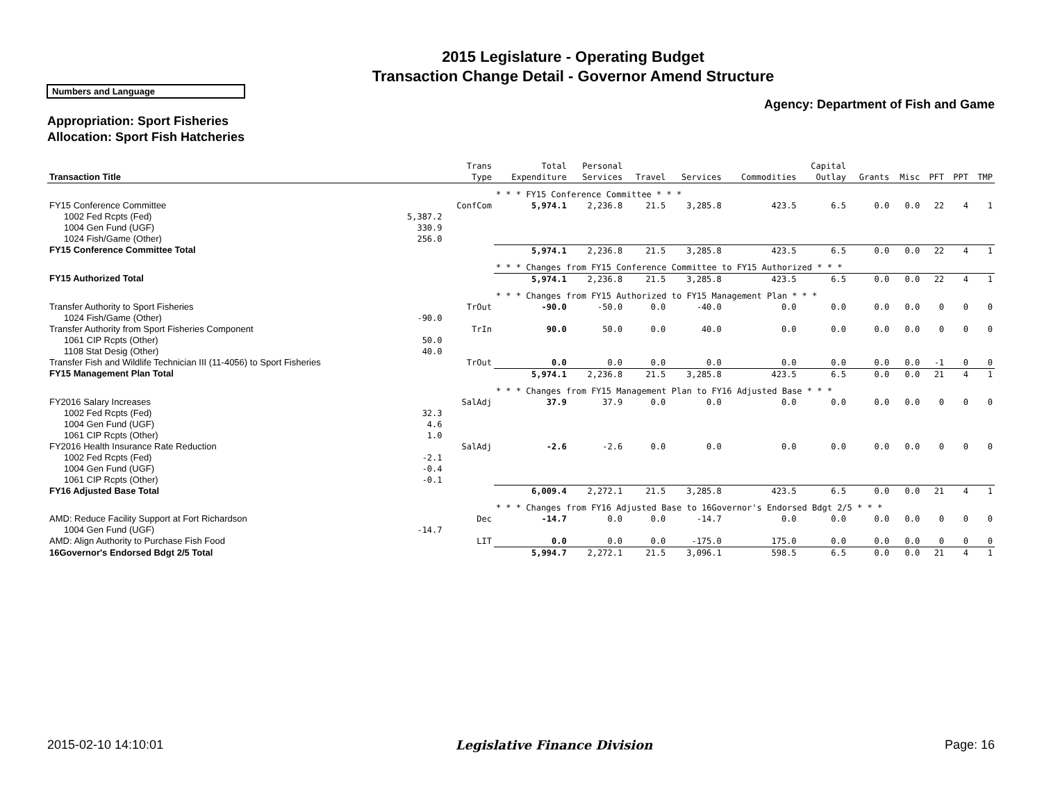2015 Legislature - Operating Budget
Transaction Change Detail - Governor Amend Structure
Numbers and Language
Agency: Department of Fish and Game
Appropriation: Sport Fisheries
Allocation: Sport Fish Hatcheries
| Transaction Title | | Trans Type | Total Expenditure | Personal Services | Travel | Services | Commodities | Capital Outlay | Grants | Misc | PFT | PPT | TMP |
| --- | --- | --- | --- | --- | --- | --- | --- | --- | --- | --- | --- | --- | --- |
| | | | * * * FY15 Conference Committee * * * | | | | | | | | | | |
| FY15 Conference Committee | | ConfCom | 5,974.1 | 2,236.8 | 21.5 | 3,285.8 | 423.5 | 6.5 | 0.0 | 0.0 | 22 | 4 | 1 |
| 1002 Fed Rcpts (Fed) | 5,387.2 | | | | | | | | | | | | |
| 1004 Gen Fund (UGF) | 330.9 | | | | | | | | | | | | |
| 1024 Fish/Game (Other) | 256.0 | | | | | | | | | | | | |
| FY15 Conference Committee Total | | | 5,974.1 | 2,236.8 | 21.5 | 3,285.8 | 423.5 | 6.5 | 0.0 | 0.0 | 22 | 4 | 1 |
| | | | * * * Changes from FY15 Conference Committee to FY15 Authorized * * * | | | | | | | | | | |
| FY15 Authorized Total | | | 5,974.1 | 2,236.8 | 21.5 | 3,285.8 | 423.5 | 6.5 | 0.0 | 0.0 | 22 | 4 | 1 |
| | | | * * * Changes from FY15 Authorized to FY15 Management Plan * * * | | | | | | | | | | |
| Transfer Authority to Sport Fisheries | | TrOut | -90.0 | -50.0 | 0.0 | -40.0 | 0.0 | 0.0 | 0.0 | 0.0 | 0 | 0 | 0 |
| 1024 Fish/Game (Other) | -90.0 | | | | | | | | | | | | |
| Transfer Authority from Sport Fisheries Component | | TrIn | 90.0 | 50.0 | 0.0 | 40.0 | 0.0 | 0.0 | 0.0 | 0.0 | 0 | 0 | 0 |
| 1061 CIP Rcpts (Other) | 50.0 | | | | | | | | | | | | |
| 1108 Stat Desig (Other) | 40.0 | | | | | | | | | | | | |
| Transfer Fish and Wildlife Technician III (11-4056) to Sport Fisheries | | TrOut | 0.0 | 0.0 | 0.0 | 0.0 | 0.0 | 0.0 | 0.0 | 0.0 | -1 | 0 | 0 |
| FY15 Management Plan Total | | | 5,974.1 | 2,236.8 | 21.5 | 3,285.8 | 423.5 | 6.5 | 0.0 | 0.0 | 21 | 4 | 1 |
| | | | * * * Changes from FY15 Management Plan to FY16 Adjusted Base * * * | | | | | | | | | | |
| FY2016 Salary Increases | | SalAdj | 37.9 | 37.9 | 0.0 | 0.0 | 0.0 | 0.0 | 0.0 | 0.0 | 0 | 0 | 0 |
| 1002 Fed Rcpts (Fed) | 32.3 | | | | | | | | | | | | |
| 1004 Gen Fund (UGF) | 4.6 | | | | | | | | | | | | |
| 1061 CIP Rcpts (Other) | 1.0 | | | | | | | | | | | | |
| FY2016 Health Insurance Rate Reduction | | SalAdj | -2.6 | -2.6 | 0.0 | 0.0 | 0.0 | 0.0 | 0.0 | 0.0 | 0 | 0 | 0 |
| 1002 Fed Rcpts (Fed) | -2.1 | | | | | | | | | | | | |
| 1004 Gen Fund (UGF) | -0.4 | | | | | | | | | | | | |
| 1061 CIP Rcpts (Other) | -0.1 | | | | | | | | | | | | |
| FY16 Adjusted Base Total | | | 6,009.4 | 2,272.1 | 21.5 | 3,285.8 | 423.5 | 6.5 | 0.0 | 0.0 | 21 | 4 | 1 |
| | | | * * * Changes from FY16 Adjusted Base to 16Governor's Endorsed Bdgt 2/5 * * * | | | | | | | | | | |
| AMD: Reduce Facility Support at Fort Richardson | | Dec | -14.7 | 0.0 | 0.0 | -14.7 | 0.0 | 0.0 | 0.0 | 0.0 | 0 | 0 | 0 |
| 1004 Gen Fund (UGF) | -14.7 | | | | | | | | | | | | |
| AMD: Align Authority to Purchase Fish Food | | LIT | 0.0 | 0.0 | 0.0 | -175.0 | 175.0 | 0.0 | 0.0 | 0.0 | 0 | 0 | 0 |
| 16Governor's Endorsed Bdgt 2/5 Total | | | 5,994.7 | 2,272.1 | 21.5 | 3,096.1 | 598.5 | 6.5 | 0.0 | 0.0 | 21 | 4 | 1 |
2015-02-10 14:10:01 Legislative Finance Division Page: 16